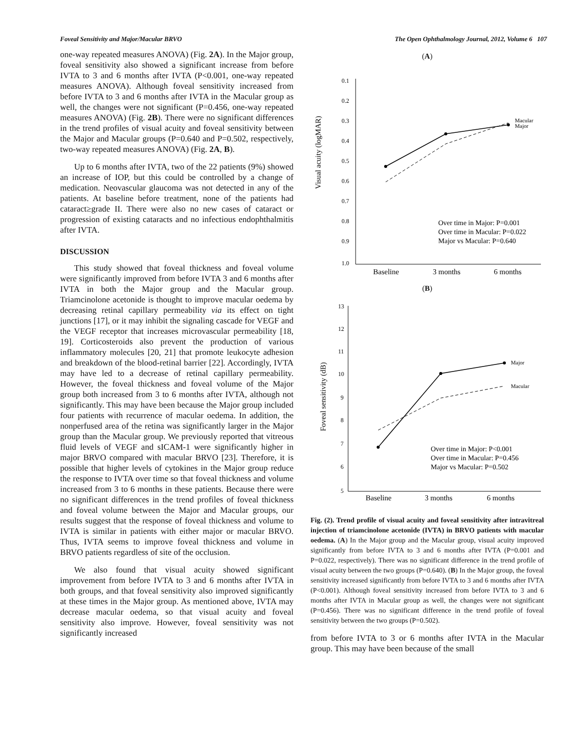Foveal Sensitivity and Major/Macular BRVO The Open Ophthalmology Journal, 2012, Volume 6 107
one-way repeated measures ANOVA) (Fig. 2A). In the Major group, foveal sensitivity also showed a significant increase from before IVTA to 3 and 6 months after IVTA (P<0.001, one-way repeated measures ANOVA). Although foveal sensitivity increased from before IVTA to 3 and 6 months after IVTA in the Macular group as well, the changes were not significant (P=0.456, one-way repeated measures ANOVA) (Fig. 2B). There were no significant differences in the trend profiles of visual acuity and foveal sensitivity between the Major and Macular groups (P=0.640 and P=0.502, respectively, two-way repeated measures ANOVA) (Fig. 2A, B).
Up to 6 months after IVTA, two of the 22 patients (9%) showed an increase of IOP, but this could be controlled by a change of medication. Neovascular glaucoma was not detected in any of the patients. At baseline before treatment, none of the patients had cataract≥grade II. There were also no new cases of cataract or progression of existing cataracts and no infectious endophthalmitis after IVTA.
DISCUSSION
This study showed that foveal thickness and foveal volume were significantly improved from before IVTA 3 and 6 months after IVTA in both the Major group and the Macular group. Triamcinolone acetonide is thought to improve macular oedema by decreasing retinal capillary permeability via its effect on tight junctions [17], or it may inhibit the signaling cascade for VEGF and the VEGF receptor that increases microvascular permeability [18, 19]. Corticosteroids also prevent the production of various inflammatory molecules [20, 21] that promote leukocyte adhesion and breakdown of the blood-retinal barrier [22]. Accordingly, IVTA may have led to a decrease of retinal capillary permeability. However, the foveal thickness and foveal volume of the Major group both increased from 3 to 6 months after IVTA, although not significantly. This may have been because the Major group included four patients with recurrence of macular oedema. In addition, the nonperfused area of the retina was significantly larger in the Major group than the Macular group. We previously reported that vitreous fluid levels of VEGF and sICAM-1 were significantly higher in major BRVO compared with macular BRVO [23]. Therefore, it is possible that higher levels of cytokines in the Major group reduce the response to IVTA over time so that foveal thickness and volume increased from 3 to 6 months in these patients. Because there were no significant differences in the trend profiles of foveal thickness and foveal volume between the Major and Macular groups, our results suggest that the response of foveal thickness and volume to IVTA is similar in patients with either major or macular BRVO. Thus, IVTA seems to improve foveal thickness and volume in BRVO patients regardless of site of the occlusion.
We also found that visual acuity showed significant improvement from before IVTA to 3 and 6 months after IVTA in both groups, and that foveal sensitivity also improved significantly at these times in the Major group. As mentioned above, IVTA may decrease macular oedema, so that visual acuity and foveal sensitivity also improve. However, foveal sensitivity was not significantly increased
(A)
Visual acuity (logMAR)
0.1
0.2
0.3
0.4
0.5
0.6
0.7
0.8
0.9
1.0
Macular
Major
Baseline
3 months
6 months
Over time in Major: P=0.001
Over time in Macular: P=0.022
Major vs Macular: P=0.640
(B)
Foveal sensitivity (dB)
13
12
11
10
9
8
7
6
5
Major
Macular
Baseline
3 months
6 months
Over time in Major: P<0.001
Over time in Macular: P=0.456
Major vs Macular: P=0.502
Fig. (2). Trend profile of visual acuity and foveal sensitivity after intravitreal injection of triamcinolone acetonide (IVTA) in BRVO patients with macular oedema. (A) In the Major group and the Macular group, visual acuity improved significantly from before IVTA to 3 and 6 months after IVTA (P=0.001 and P=0.022, respectively). There was no significant difference in the trend profile of visual acuity between the two groups (P=0.640). (B) In the Major group, the foveal sensitivity increased significantly from before IVTA to 3 and 6 months after IVTA (P<0.001). Although foveal sensitivity increased from before IVTA to 3 and 6 months after IVTA in Macular group as well, the changes were not significant (P=0.456). There was no significant difference in the trend profile of foveal sensitivity between the two groups (P=0.502).
from before IVTA to 3 or 6 months after IVTA in the Macular group. This may have been because of the small